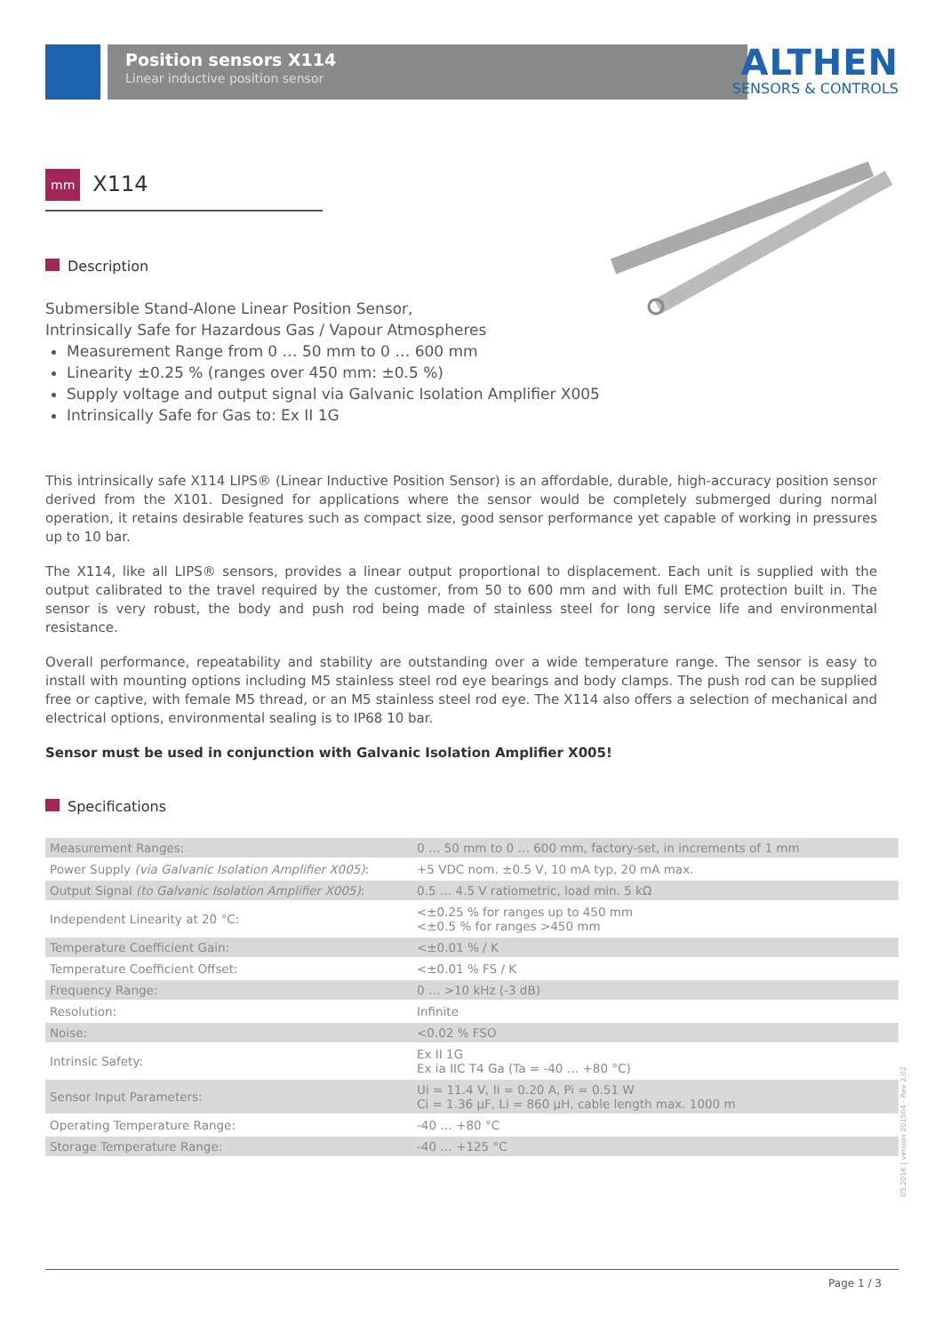Position sensors X114
Linear inductive position sensor
ALTHEN
SENSORS & CONTROLS
mm X114
Description
Submersible Stand-Alone Linear Position Sensor,
Intrinsically Safe for Hazardous Gas / Vapour Atmospheres
Measurement Range from 0 … 50 mm to 0 … 600 mm
Linearity ±0.25 % (ranges over 450 mm: ±0.5 %)
Supply voltage and output signal via Galvanic Isolation Amplifier X005
Intrinsically Safe for Gas to: Ex II 1G
This intrinsically safe X114 LIPS® (Linear Inductive Position Sensor) is an affordable, durable, high-accuracy position sensor derived from the X101. Designed for applications where the sensor would be completely submerged during normal operation, it retains desirable features such as compact size, good sensor performance yet capable of working in pressures up to 10 bar.
The X114, like all LIPS® sensors, provides a linear output proportional to displacement. Each unit is supplied with the output calibrated to the travel required by the customer, from 50 to 600 mm and with full EMC protection built in. The sensor is very robust, the body and push rod being made of stainless steel for long service life and environmental resistance.
Overall performance, repeatability and stability are outstanding over a wide temperature range. The sensor is easy to install with mounting options including M5 stainless steel rod eye bearings and body clamps. The push rod can be supplied free or captive, with female M5 thread, or an M5 stainless steel rod eye. The X114 also offers a selection of mechanical and electrical options, environmental sealing is to IP68 10 bar.
Sensor must be used in conjunction with Galvanic Isolation Amplifier X005!
Specifications
| Measurement Ranges: | 0 … 50 mm to 0 … 600 mm, factory-set, in increments of 1 mm |
| Power Supply (via Galvanic Isolation Amplifier X005) : | +5 VDC nom. ±0.5 V, 10 mA typ, 20 mA max. |
| Output Signal (to Galvanic Isolation Amplifier X005) : | 0.5 … 4.5 V ratiometric, load min. 5 kΩ |
| Independent Linearity at 20 °C: | <±0.25 % for ranges up to 450 mm <±0.5 % for ranges >450 mm |
| Temperature Coefficient Gain: | <±0.01 % / K |
| Temperature Coefficient Offset: | <±0.01 % FS / K |
| Frequency Range: | 0 … >10 kHz (-3 dB) |
| Resolution: | Infinite |
| Noise: | <0.02 % FSO |
| Intrinsic Safety: | Ex II 1G Ex ia IIC T4 Ga (Ta = -40 … +80 °C) |
| Sensor Input Parameters: | Ui = 11.4 V, Ii = 0.20 A, Pi = 0.51 W Ci = 1.36 µF, Li = 860 µH, cable length max. 1000 m |
| Operating Temperature Range: | -40 … +80 °C |
| Storage Temperature Range: | -40 … +125 °C |
05.2016 | version 201504 - Rev 2.02
Page 1 / 3